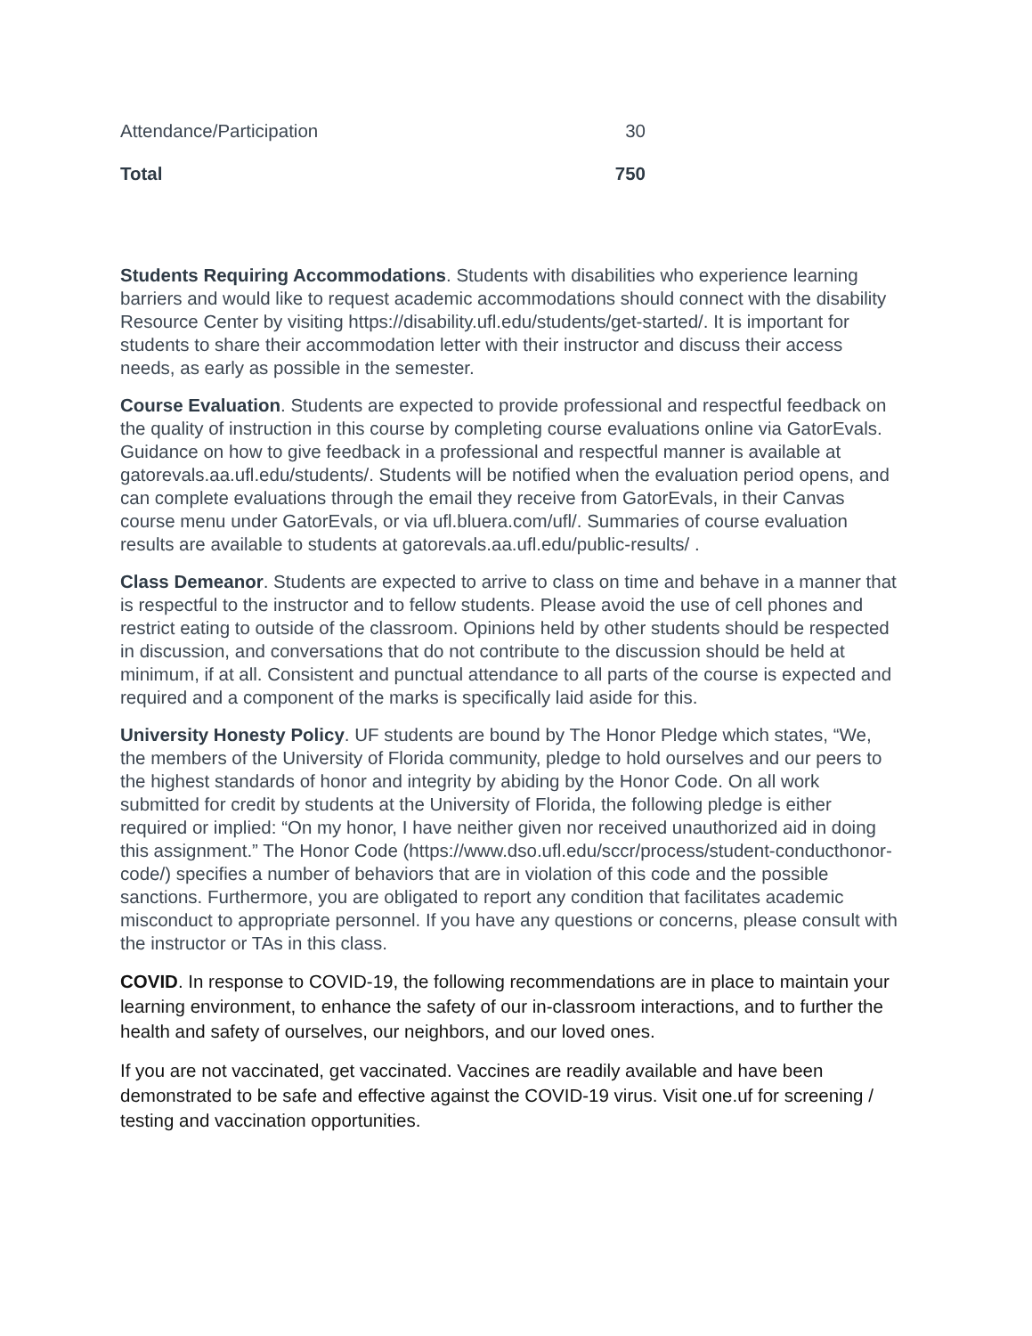| Attendance/Participation | 30 |
| Total | 750 |
Students Requiring Accommodations. Students with disabilities who experience learning barriers and would like to request academic accommodations should connect with the disability Resource Center by visiting https://disability.ufl.edu/students/get-started/. It is important for students to share their accommodation letter with their instructor and discuss their access needs, as early as possible in the semester.
Course Evaluation. Students are expected to provide professional and respectful feedback on the quality of instruction in this course by completing course evaluations online via GatorEvals. Guidance on how to give feedback in a professional and respectful manner is available at gatorevals.aa.ufl.edu/students/. Students will be notified when the evaluation period opens, and can complete evaluations through the email they receive from GatorEvals, in their Canvas course menu under GatorEvals, or via ufl.bluera.com/ufl/. Summaries of course evaluation results are available to students at gatorevals.aa.ufl.edu/public-results/ .
Class Demeanor. Students are expected to arrive to class on time and behave in a manner that is respectful to the instructor and to fellow students. Please avoid the use of cell phones and restrict eating to outside of the classroom. Opinions held by other students should be respected in discussion, and conversations that do not contribute to the discussion should be held at minimum, if at all. Consistent and punctual attendance to all parts of the course is expected and required and a component of the marks is specifically laid aside for this.
University Honesty Policy. UF students are bound by The Honor Pledge which states, “We, the members of the University of Florida community, pledge to hold ourselves and our peers to the highest standards of honor and integrity by abiding by the Honor Code. On all work submitted for credit by students at the University of Florida, the following pledge is either required or implied: “On my honor, I have neither given nor received unauthorized aid in doing this assignment.” The Honor Code (https://www.dso.ufl.edu/sccr/process/student-conducthonor-code/) specifies a number of behaviors that are in violation of this code and the possible sanctions. Furthermore, you are obligated to report any condition that facilitates academic misconduct to appropriate personnel. If you have any questions or concerns, please consult with the instructor or TAs in this class.
COVID. In response to COVID-19, the following recommendations are in place to maintain your learning environment, to enhance the safety of our in-classroom interactions, and to further the health and safety of ourselves, our neighbors, and our loved ones.
If you are not vaccinated, get vaccinated. Vaccines are readily available and have been demonstrated to be safe and effective against the COVID-19 virus. Visit one.uf for screening / testing and vaccination opportunities.